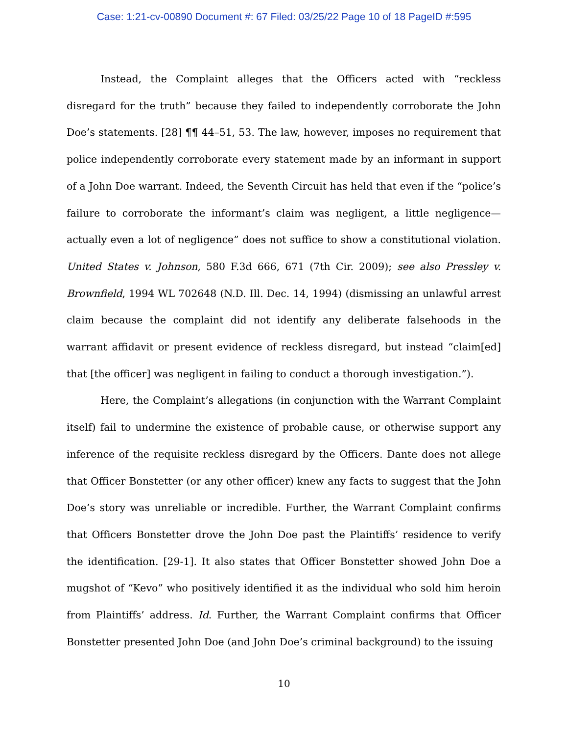Case: 1:21-cv-00890 Document #: 67 Filed: 03/25/22 Page 10 of 18 PageID #:595
Instead, the Complaint alleges that the Officers acted with “reckless disregard for the truth” because they failed to independently corroborate the John Doe’s statements. [28] ¶¶ 44–51, 53. The law, however, imposes no requirement that police independently corroborate every statement made by an informant in support of a John Doe warrant. Indeed, the Seventh Circuit has held that even if the “police’s failure to corroborate the informant’s claim was negligent, a little negligence—actually even a lot of negligence” does not suffice to show a constitutional violation. United States v. Johnson, 580 F.3d 666, 671 (7th Cir. 2009); see also Pressley v. Brownfield, 1994 WL 702648 (N.D. Ill. Dec. 14, 1994) (dismissing an unlawful arrest claim because the complaint did not identify any deliberate falsehoods in the warrant affidavit or present evidence of reckless disregard, but instead “claim[ed] that [the officer] was negligent in failing to conduct a thorough investigation.”).
Here, the Complaint’s allegations (in conjunction with the Warrant Complaint itself) fail to undermine the existence of probable cause, or otherwise support any inference of the requisite reckless disregard by the Officers. Dante does not allege that Officer Bonstetter (or any other officer) knew any facts to suggest that the John Doe’s story was unreliable or incredible. Further, the Warrant Complaint confirms that Officers Bonstetter drove the John Doe past the Plaintiffs’ residence to verify the identification. [29-1]. It also states that Officer Bonstetter showed John Doe a mugshot of “Kevo” who positively identified it as the individual who sold him heroin from Plaintiffs’ address. Id. Further, the Warrant Complaint confirms that Officer Bonstetter presented John Doe (and John Doe’s criminal background) to the issuing
10